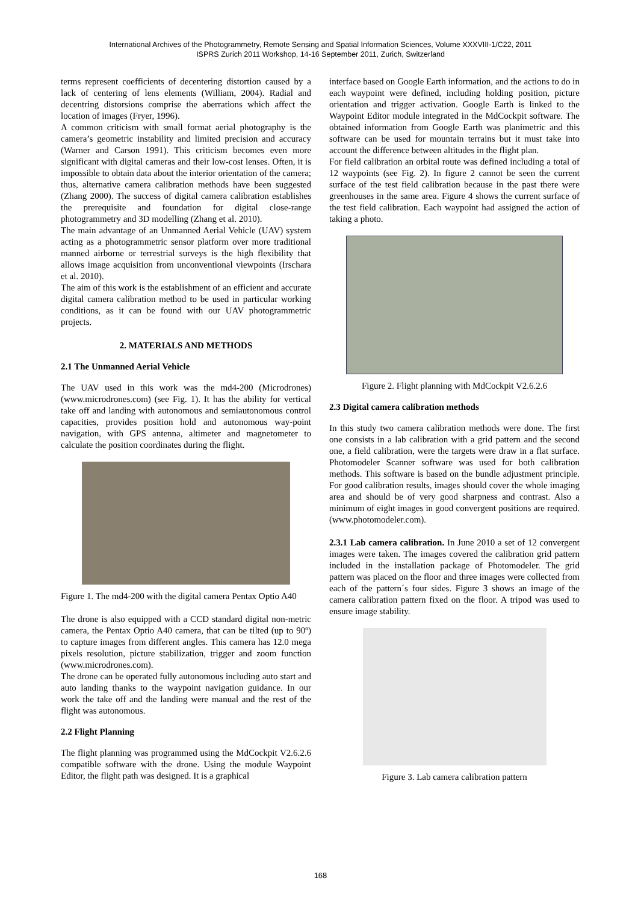International Archives of the Photogrammetry, Remote Sensing and Spatial Information Sciences, Volume XXXVIII-1/C22, 2011
ISPRS Zurich 2011 Workshop, 14-16 September 2011, Zurich, Switzerland
terms represent coefficients of decentering distortion caused by a lack of centering of lens elements (William, 2004). Radial and decentring distorsions comprise the aberrations which affect the location of images (Fryer, 1996).
A common criticism with small format aerial photography is the camera’s geometric instability and limited precision and accuracy (Warner and Carson 1991). This criticism becomes even more significant with digital cameras and their low-cost lenses. Often, it is impossible to obtain data about the interior orientation of the camera; thus, alternative camera calibration methods have been suggested (Zhang 2000). The success of digital camera calibration establishes the prerequisite and foundation for digital close-range photogrammetry and 3D modelling (Zhang et al. 2010).
The main advantage of an Unmanned Aerial Vehicle (UAV) system acting as a photogrammetric sensor platform over more traditional manned airborne or terrestrial surveys is the high flexibility that allows image acquisition from unconventional viewpoints (Irschara et al. 2010).
The aim of this work is the establishment of an efficient and accurate digital camera calibration method to be used in particular working conditions, as it can be found with our UAV photogrammetric projects.
2. MATERIALS AND METHODS
2.1 The Unmanned Aerial Vehicle
The UAV used in this work was the md4-200 (Microdrones) (www.microdrones.com) (see Fig. 1). It has the ability for vertical take off and landing with autonomous and semiautonomous control capacities, provides position hold and autonomous way-point navigation, with GPS antenna, altimeter and magnetometer to calculate the position coordinates during the flight.
Figure 1. The md4-200 with the digital camera Pentax Optio A40
The drone is also equipped with a CCD standard digital non-metric camera, the Pentax Optio A40 camera, that can be tilted (up to 90º) to capture images from different angles. This camera has 12.0 mega pixels resolution, picture stabilization, trigger and zoom function (www.microdrones.com).
The drone can be operated fully autonomous including auto start and auto landing thanks to the waypoint navigation guidance. In our work the take off and the landing were manual and the rest of the flight was autonomous.
2.2 Flight Planning
The flight planning was programmed using the MdCockpit V2.6.2.6 compatible software with the drone. Using the module Waypoint Editor, the flight path was designed. It is a graphical
interface based on Google Earth information, and the actions to do in each waypoint were defined, including holding position, picture orientation and trigger activation. Google Earth is linked to the Waypoint Editor module integrated in the MdCockpit software. The obtained information from Google Earth was planimetric and this software can be used for mountain terrains but it must take into account the difference between altitudes in the flight plan.
For field calibration an orbital route was defined including a total of 12 waypoints (see Fig. 2). In figure 2 cannot be seen the current surface of the test field calibration because in the past there were greenhouses in the same area. Figure 4 shows the current surface of the test field calibration. Each waypoint had assigned the action of taking a photo.
Figure 2. Flight planning with MdCockpit V2.6.2.6
2.3 Digital camera calibration methods
In this study two camera calibration methods were done. The first one consists in a lab calibration with a grid pattern and the second one, a field calibration, were the targets were draw in a flat surface. Photomodeler Scanner software was used for both calibration methods. This software is based on the bundle adjustment principle. For good calibration results, images should cover the whole imaging area and should be of very good sharpness and contrast. Also a minimum of eight images in good convergent positions are required. (www.photomodeler.com).
2.3.1 Lab camera calibration. In June 2010 a set of 12 convergent images were taken. The images covered the calibration grid pattern included in the installation package of Photomodeler. The grid pattern was placed on the floor and three images were collected from each of the pattern´s four sides. Figure 3 shows an image of the camera calibration pattern fixed on the floor. A tripod was used to ensure image stability.
Figure 3. Lab camera calibration pattern
168